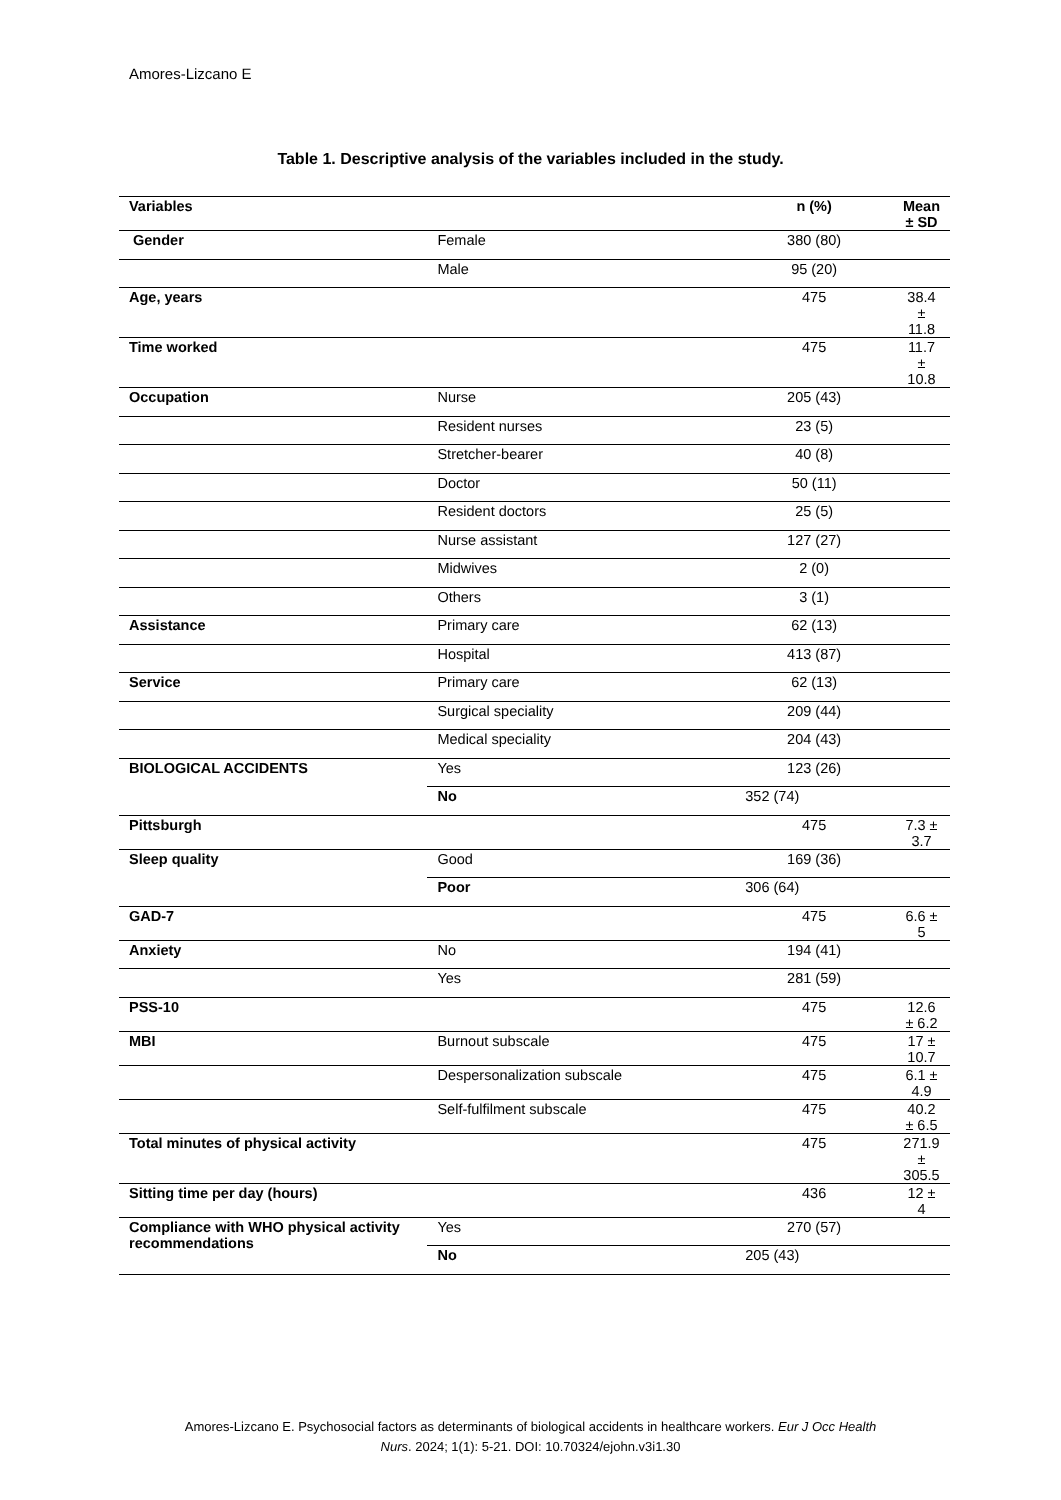Amores-Lizcano E
Table 1. Descriptive analysis of the variables included in the study.
| Variables | | n (%) | Mean ± SD |
| --- | --- | --- | --- |
| Gender | Female | 380 (80) | |
| | Male | 95 (20) | |
| Age, years | | 475 | 38.4 ± 11.8 |
| Time worked | | 475 | 11.7 ± 10.8 |
| Occupation | Nurse | 205 (43) | |
| | Resident nurses | 23 (5) | |
| | Stretcher-bearer | 40 (8) | |
| | Doctor | 50 (11) | |
| | Resident doctors | 25 (5) | |
| | Nurse assistant | 127 (27) | |
| | Midwives | 2 (0) | |
| | Others | 3 (1) | |
| Assistance | Primary care | 62 (13) | |
| | Hospital | 413 (87) | |
| Service | Primary care | 62 (13) | |
| | Surgical speciality | 209 (44) | |
| | Medical speciality | 204 (43) | |
| BIOLOGICAL ACCIDENTS | Yes | 123 (26) | |
| | No | 352 (74) | |
| Pittsburgh | | 475 | 7.3 ± 3.7 |
| Sleep quality | Good | 169 (36) | |
| | Poor | 306 (64) | |
| GAD-7 | | 475 | 6.6 ± 5 |
| Anxiety | No | 194 (41) | |
| | Yes | 281 (59) | |
| PSS-10 | | 475 | 12.6 ± 6.2 |
| MBI | Burnout subscale | 475 | 17 ± 10.7 |
| | Despersonalization subscale | 475 | 6.1 ± 4.9 |
| | Self-fulfilment subscale | 475 | 40.2 ± 6.5 |
| Total minutes of physical activity | | 475 | 271.9 ± 305.5 |
| Sitting time per day (hours) | | 436 | 12 ± 4 |
| Compliance with WHO physical activity recommendations | Yes | 270 (57) | |
| | No | 205 (43) | |
Amores-Lizcano E. Psychosocial factors as determinants of biological accidents in healthcare workers. Eur J Occ Health
Nurs. 2024; 1(1): 5-21. DOI: 10.70324/ejohn.v3i1.30